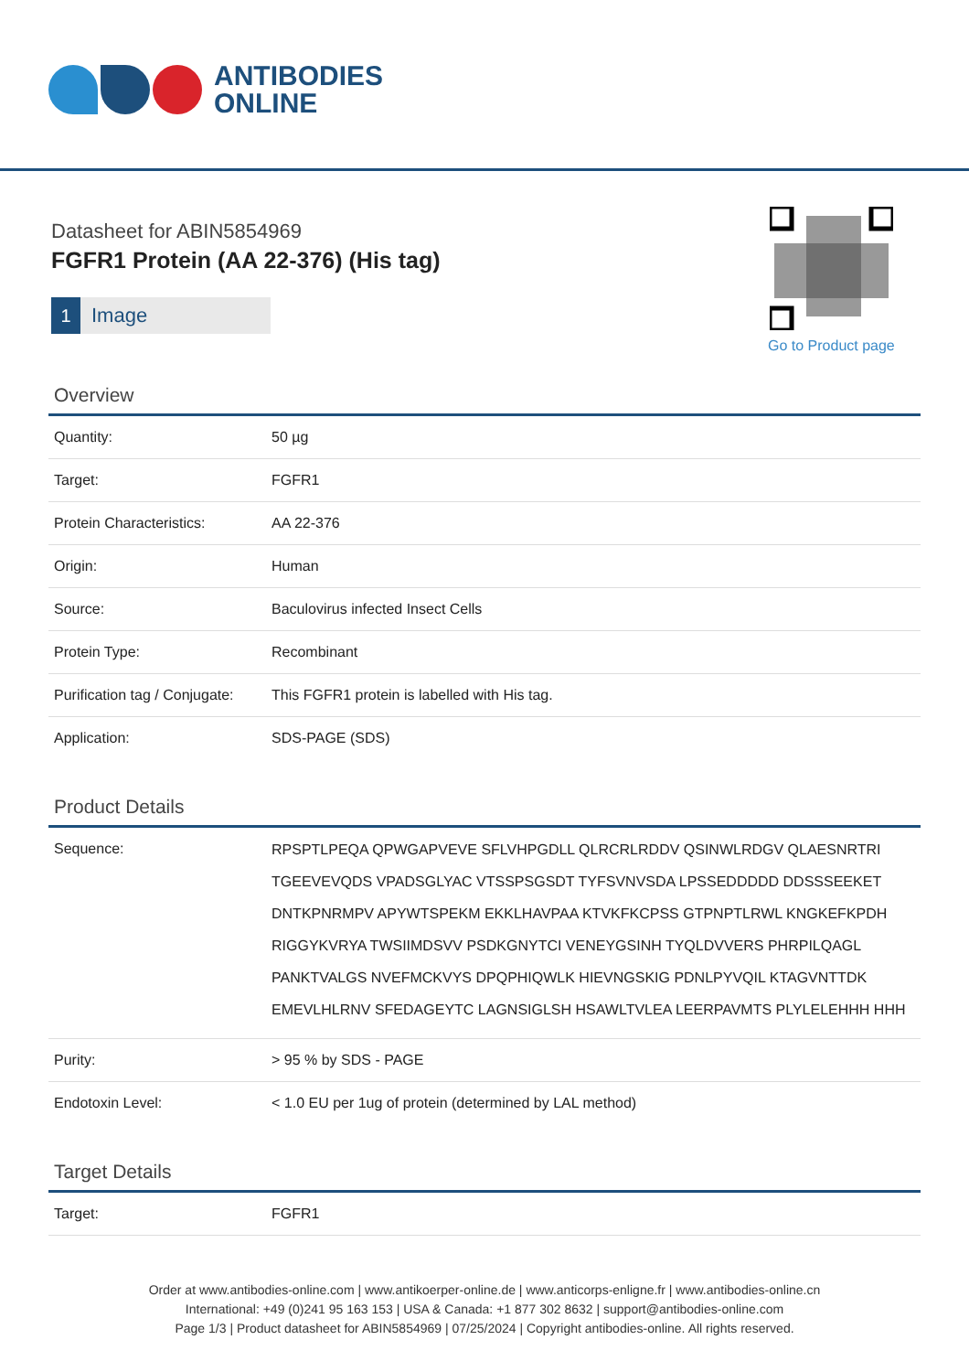ANTIBODIES
ONLINE
Datasheet for ABIN5854969
FGFR1 Protein (AA 22-376) (His tag)
1 Image
Go to Product page
Overview
| Quantity: | 50 µg |
| Target: | FGFR1 |
| Protein Characteristics: | AA 22-376 |
| Origin: | Human |
| Source: | Baculovirus infected Insect Cells |
| Protein Type: | Recombinant |
| Purification tag / Conjugate: | This FGFR1 protein is labelled with His tag. |
| Application: | SDS-PAGE (SDS) |
Product Details
| Sequence: | RPSPTLPEQA QPWGAPVEVE SFLVHPGDLL QLRCRLRDDV QSINWLRDGV QLAESNRTRI TGEEVEVQDS VPADSGLYAC VTSSPSGSDT TYFSVNVSDA LPSSEDDDDD DDSSSEEKET DNTKPNRMPV APYWTSPEKM EKKLHAVPAA KTVKFKCPSS GTPNPTLRWL KNGKEFKPDH RIGGYKVRYA TWSIIMDSVV PSDKGNYTCI VENEYGSINH TYQLDVVERS PHRPILQAGL PANKTVALGS NVEFMCKVYS DPQPHIQWLK HIEVNGSKIG PDNLPYVQIL KTAGVNTTDK EMEVLHLRNV SFEDAGEYTC LAGNSIGLSH HSAWLTVLEA LEERPAVMTS PLYLELEHHH HHH |
| Purity: | > 95 % by SDS - PAGE |
| Endotoxin Level: | < 1.0 EU per 1ug of protein (determined by LAL method) |
Target Details
| Target: | FGFR1 |
Order at www.antibodies-online.com | www.antikoerper-online.de | www.anticorps-enligne.fr | www.antibodies-online.cn
International: +49 (0)241 95 163 153 | USA & Canada: +1 877 302 8632 | support@antibodies-online.com
Page 1/3 | Product datasheet for ABIN5854969 | 07/25/2024 | Copyright antibodies-online. All rights reserved.